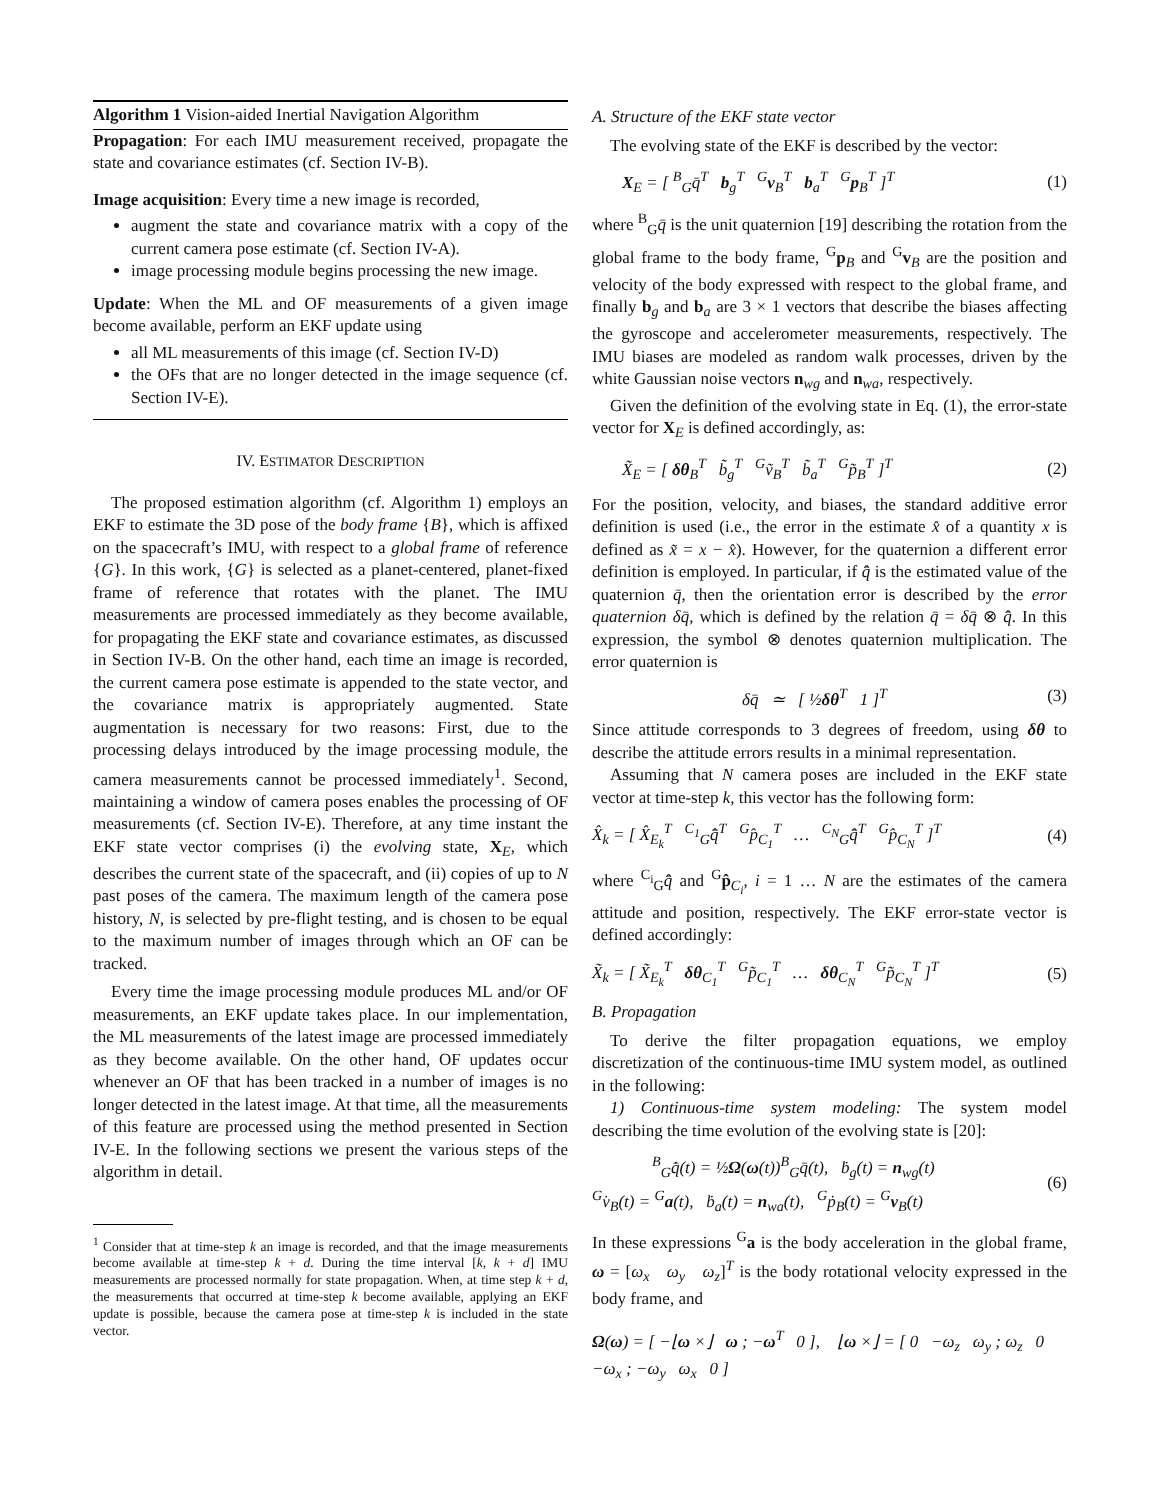Algorithm 1 Vision-aided Inertial Navigation Algorithm
Propagation: For each IMU measurement received, propagate the state and covariance estimates (cf. Section IV-B).
Image acquisition: Every time a new image is recorded,
augment the state and covariance matrix with a copy of the current camera pose estimate (cf. Section IV-A).
image processing module begins processing the new image.
Update: When the ML and OF measurements of a given image become available, perform an EKF update using
all ML measurements of this image (cf. Section IV-D)
the OFs that are no longer detected in the image sequence (cf. Section IV-E).
IV. ESTIMATOR DESCRIPTION
The proposed estimation algorithm (cf. Algorithm 1) employs an EKF to estimate the 3D pose of the body frame {B}, which is affixed on the spacecraft’s IMU, with respect to a global frame of reference {G}. In this work, {G} is selected as a planet-centered, planet-fixed frame of reference that rotates with the planet. The IMU measurements are processed immediately as they become available, for propagating the EKF state and covariance estimates, as discussed in Section IV-B. On the other hand, each time an image is recorded, the current camera pose estimate is appended to the state vector, and the covariance matrix is appropriately augmented. State augmentation is necessary for two reasons: First, due to the processing delays introduced by the image processing module, the camera measurements cannot be processed immediately<sup>1</sup>. Second, maintaining a window of camera poses enables the processing of OF measurements (cf. Section IV-E). Therefore, at any time instant the EKF state vector comprises (i) the evolving state, X<sub>E</sub>, which describes the current state of the spacecraft, and (ii) copies of up to N past poses of the camera. The maximum length of the camera pose history, N, is selected by pre-flight testing, and is chosen to be equal to the maximum number of images through which an OF can be tracked.
Every time the image processing module produces ML and/or OF measurements, an EKF update takes place. In our implementation, the ML measurements of the latest image are processed immediately as they become available. On the other hand, OF updates occur whenever an OF that has been tracked in a number of images is no longer detected in the latest image. At that time, all the measurements of this feature are processed using the method presented in Section IV-E. In the following sections we present the various steps of the algorithm in detail.
<sup>1</sup> Consider that at time-step k an image is recorded, and that the image measurements become available at time-step k + d. During the time interval [k, k + d] IMU measurements are processed normally for state propagation. When, at time step k + d, the measurements that occurred at time-step k become available, applying an EKF update is possible, because the camera pose at time-step k is included in the state vector.
A. Structure of the EKF state vector
The evolving state of the EKF is described by the vector:
X<sub>E</sub> = [ <sup>B</sup><sub>G</sub>q̄<sup>T</sup> b<sub>g</sub><sup>T</sup> <sup>G</sup>v<sub>B</sub><sup>T</sup> b<sub>a</sub><sup>T</sup> <sup>G</sup>p<sub>B</sub><sup>T</sup> ]<sup>T</sup> (1)
where <sup>B</sup><sub>G</sub>q̄ is the unit quaternion [19] describing the rotation from the global frame to the body frame, <sup>G</sup>p<sub>B</sub> and <sup>G</sup>v<sub>B</sub> are the position and velocity of the body expressed with respect to the global frame, and finally b<sub>g</sub> and b<sub>a</sub> are 3 × 1 vectors that describe the biases affecting the gyroscope and accelerometer measurements, respectively. The IMU biases are modeled as random walk processes, driven by the white Gaussian noise vectors n<sub>wg</sub> and n<sub>wa</sub>, respectively.
Given the definition of the evolving state in Eq. (1), the error-state vector for X<sub>E</sub> is defined accordingly, as:
X̃<sub>E</sub> = [ δθ<sub>B</sub><sup>T</sup> b̃<sub>g</sub><sup>T</sup> <sup>G</sup>ṽ<sub>B</sub><sup>T</sup> b̃<sub>a</sub><sup>T</sup> <sup>G</sup>p̃<sub>B</sub><sup>T</sup> ]<sup>T</sup> (2)
For the position, velocity, and biases, the standard additive error definition is used (i.e., the error in the estimate x̂ of a quantity x is defined as x̃ = x − x̂). However, for the quaternion a different error definition is employed. In particular, if q̄̂ is the estimated value of the quaternion q̄, then the orientation error is described by the error quaternion δq̄, which is defined by the relation q̄ = δq̄ ⊗ q̄̂. In this expression, the symbol ⊗ denotes quaternion multiplication. The error quaternion is
δq̄ ≃ [ ½δθ<sup>T</sup> 1 ]<sup>T</sup> (3)
Since attitude corresponds to 3 degrees of freedom, using δθ to describe the attitude errors results in a minimal representation.
Assuming that N camera poses are included in the EKF state vector at time-step k, this vector has the following form:
X̂<sub>k</sub> = [ X̂<sub>E<sub>k</sub></sub><sup>T</sup> <sup>C<sub>1</sub></sup><sub>G</sub>q̄̂<sup>T</sup> <sup>G</sup>p̂<sub>C<sub>1</sub></sub><sup>T</sup> … <sup>C<sub>N</sub></sup><sub>G</sub>q̄̂<sup>T</sup> <sup>G</sup>p̂<sub>C<sub>N</sub></sub><sup>T</sup> ]<sup>T</sup> (4)
where <sup>C<sub>i</sub></sup><sub>G</sub>q̄̂ and <sup>G</sup>p̂<sub>C<sub>i</sub></sub>, i = 1 … N are the estimates of the camera attitude and position, respectively. The EKF error-state vector is defined accordingly:
X̃<sub>k</sub> = [ X̃<sub>E<sub>k</sub></sub><sup>T</sup> δθ<sub>C<sub>1</sub></sub><sup>T</sup> <sup>G</sup>p̃<sub>C<sub>1</sub></sub><sup>T</sup> … δθ<sub>C<sub>N</sub></sub><sup>T</sup> <sup>G</sup>p̃<sub>C<sub>N</sub></sub><sup>T</sup> ]<sup>T</sup> (5)
B. Propagation
To derive the filter propagation equations, we employ discretization of the continuous-time IMU system model, as outlined in the following:
1) Continuous-time system modeling: The system model describing the time evolution of the evolving state is [20]:
<sup>B</sup><sub>G</sub>q̄̇(t) = ½Ω(ω(t))<sup>B</sup><sub>G</sub>q̄(t), ḃ<sub>g</sub>(t) = n<sub>wg</sub>(t)
<sup>G</sup>v̇<sub>B</sub>(t) = <sup>G</sup>a(t), ḃ<sub>a</sub>(t) = n<sub>wa</sub>(t), <sup>G</sup>ṗ<sub>B</sub>(t) = <sup>G</sup>v<sub>B</sub>(t) (6)
In these expressions <sup>G</sup>a is the body acceleration in the global frame, ω = [ω<sub>x</sub> ω<sub>y</sub> ω<sub>z</sub>]<sup>T</sup> is the body rotational velocity expressed in the body frame, and
Ω(ω) = [ −⌊ω ×⌋ ω ; −ω<sup>T</sup> 0 ], ⌊ω ×⌋ = [ 0 −ω<sub>z</sub> ω<sub>y</sub> ; ω<sub>z</sub> 0 −ω<sub>x</sub> ; −ω<sub>y</sub> ω<sub>x</sub> 0 ]